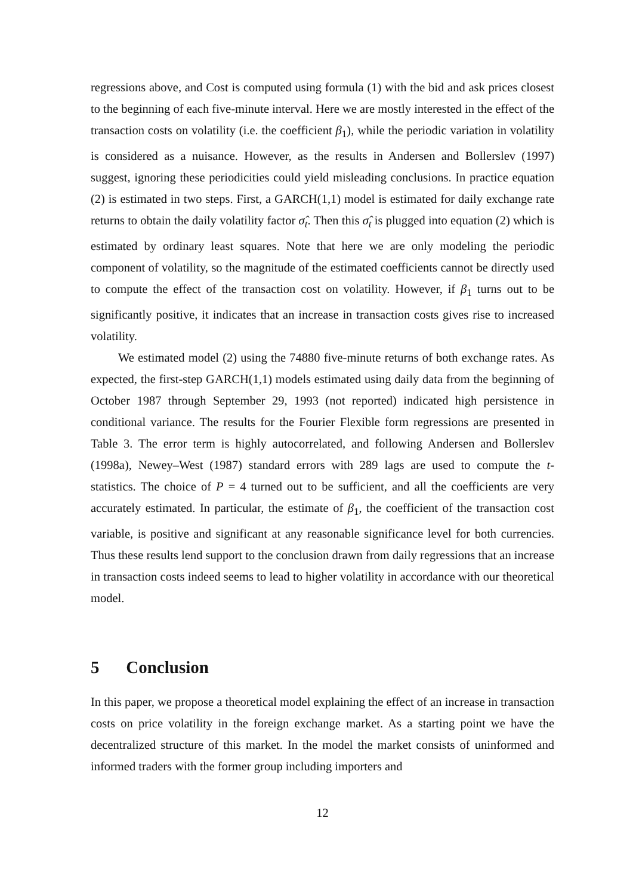regressions above, and Cost is computed using formula (1) with the bid and ask prices closest to the beginning of each five-minute interval. Here we are mostly interested in the effect of the transaction costs on volatility (i.e. the coefficient β<sub>1</sub>), while the periodic variation in volatility is considered as a nuisance. However, as the results in Andersen and Bollerslev (1997) suggest, ignoring these periodicities could yield misleading conclusions. In practice equation (2) is estimated in two steps. First, a GARCH(1,1) model is estimated for daily exchange rate returns to obtain the daily volatility factor σ̂<sub>t</sub>. Then this σ̂<sub>t</sub> is plugged into equation (2) which is estimated by ordinary least squares. Note that here we are only modeling the periodic component of volatility, so the magnitude of the estimated coefficients cannot be directly used to compute the effect of the transaction cost on volatility. However, if β<sub>1</sub> turns out to be significantly positive, it indicates that an increase in transaction costs gives rise to increased volatility.
We estimated model (2) using the 74880 five-minute returns of both exchange rates. As expected, the first-step GARCH(1,1) models estimated using daily data from the beginning of October 1987 through September 29, 1993 (not reported) indicated high persistence in conditional variance. The results for the Fourier Flexible form regressions are presented in Table 3. The error term is highly autocorrelated, and following Andersen and Bollerslev (1998a), Newey–West (1987) standard errors with 289 lags are used to compute the t-statistics. The choice of P = 4 turned out to be sufficient, and all the coefficients are very accurately estimated. In particular, the estimate of β<sub>1</sub>, the coefficient of the transaction cost variable, is positive and significant at any reasonable significance level for both currencies. Thus these results lend support to the conclusion drawn from daily regressions that an increase in transaction costs indeed seems to lead to higher volatility in accordance with our theoretical model.
5 Conclusion
In this paper, we propose a theoretical model explaining the effect of an increase in transaction costs on price volatility in the foreign exchange market. As a starting point we have the decentralized structure of this market. In the model the market consists of uninformed and informed traders with the former group including importers and
12